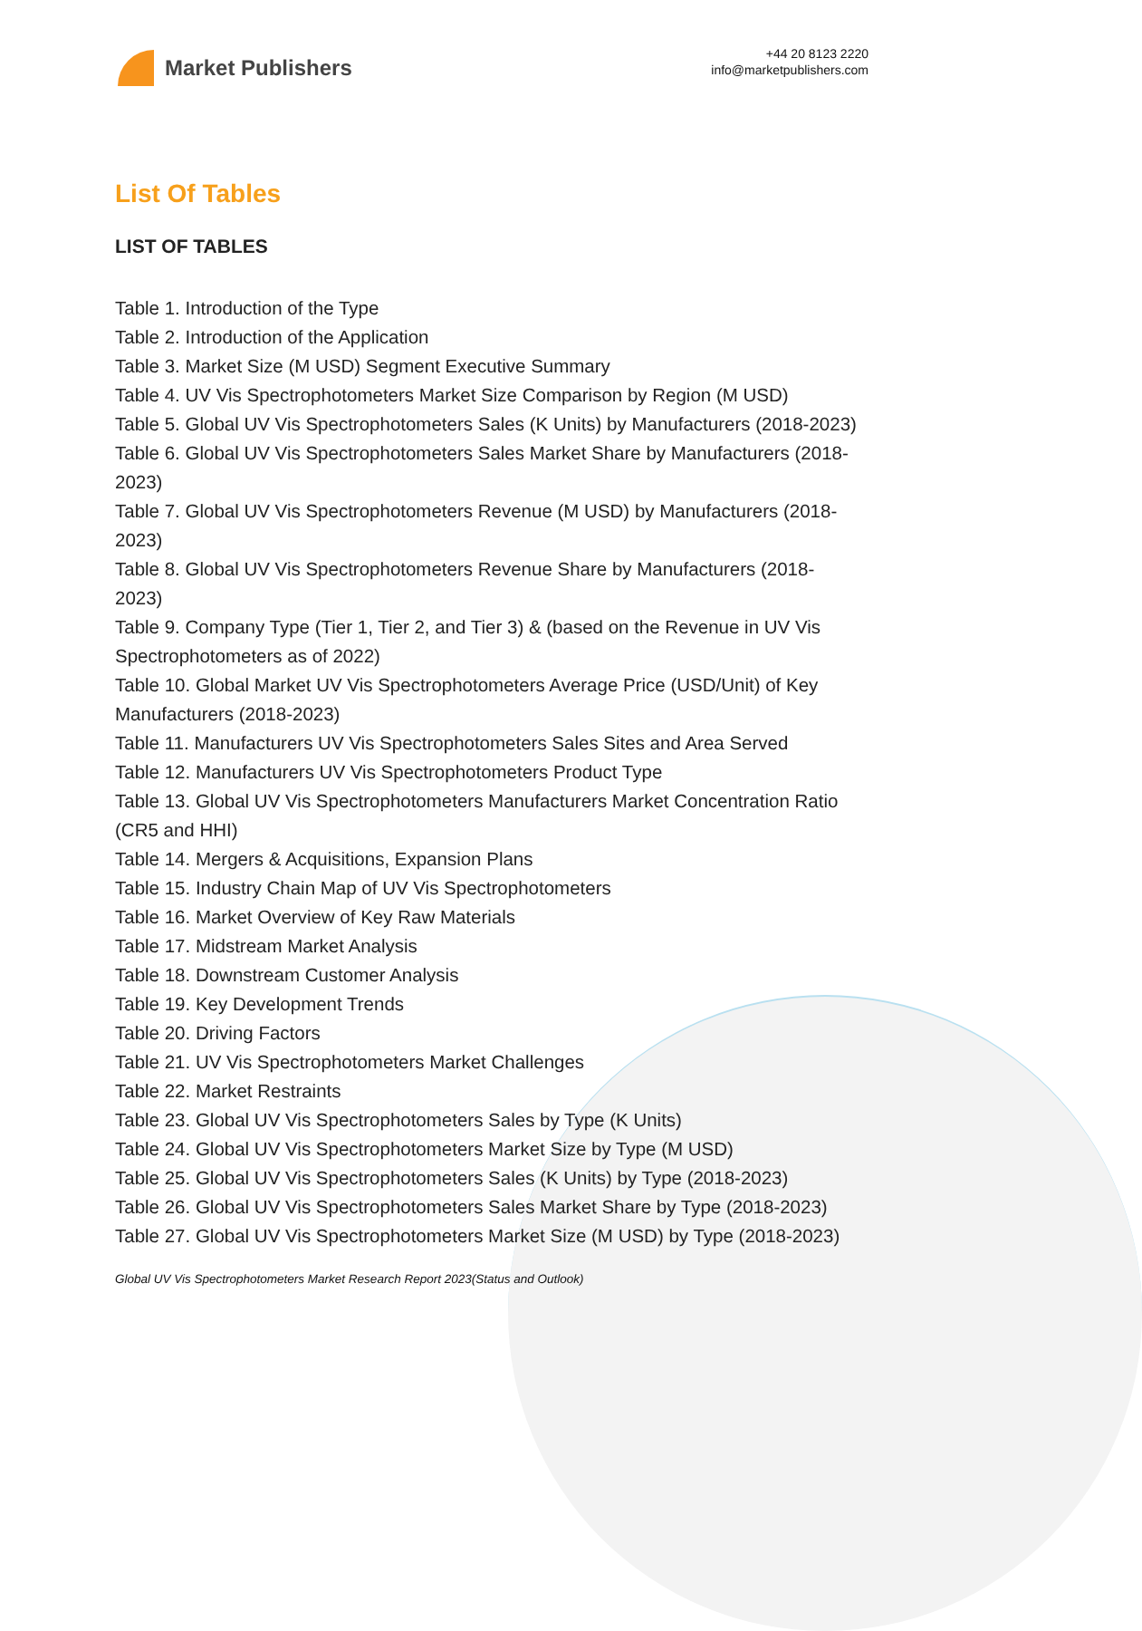Market Publishers
+44 20 8123 2220
info@marketpublishers.com
List Of Tables
LIST OF TABLES
Table 1. Introduction of the Type
Table 2. Introduction of the Application
Table 3. Market Size (M USD) Segment Executive Summary
Table 4. UV Vis Spectrophotometers Market Size Comparison by Region (M USD)
Table 5. Global UV Vis Spectrophotometers Sales (K Units) by Manufacturers (2018-2023)
Table 6. Global UV Vis Spectrophotometers Sales Market Share by Manufacturers (2018-2023)
Table 7. Global UV Vis Spectrophotometers Revenue (M USD) by Manufacturers (2018-2023)
Table 8. Global UV Vis Spectrophotometers Revenue Share by Manufacturers (2018-2023)
Table 9. Company Type (Tier 1, Tier 2, and Tier 3) & (based on the Revenue in UV Vis Spectrophotometers as of 2022)
Table 10. Global Market UV Vis Spectrophotometers Average Price (USD/Unit) of Key Manufacturers (2018-2023)
Table 11. Manufacturers UV Vis Spectrophotometers Sales Sites and Area Served
Table 12. Manufacturers UV Vis Spectrophotometers Product Type
Table 13. Global UV Vis Spectrophotometers Manufacturers Market Concentration Ratio (CR5 and HHI)
Table 14. Mergers & Acquisitions, Expansion Plans
Table 15. Industry Chain Map of UV Vis Spectrophotometers
Table 16. Market Overview of Key Raw Materials
Table 17. Midstream Market Analysis
Table 18. Downstream Customer Analysis
Table 19. Key Development Trends
Table 20. Driving Factors
Table 21. UV Vis Spectrophotometers Market Challenges
Table 22. Market Restraints
Table 23. Global UV Vis Spectrophotometers Sales by Type (K Units)
Table 24. Global UV Vis Spectrophotometers Market Size by Type (M USD)
Table 25. Global UV Vis Spectrophotometers Sales (K Units) by Type (2018-2023)
Table 26. Global UV Vis Spectrophotometers Sales Market Share by Type (2018-2023)
Table 27. Global UV Vis Spectrophotometers Market Size (M USD) by Type (2018-2023)
Global UV Vis Spectrophotometers Market Research Report 2023(Status and Outlook)